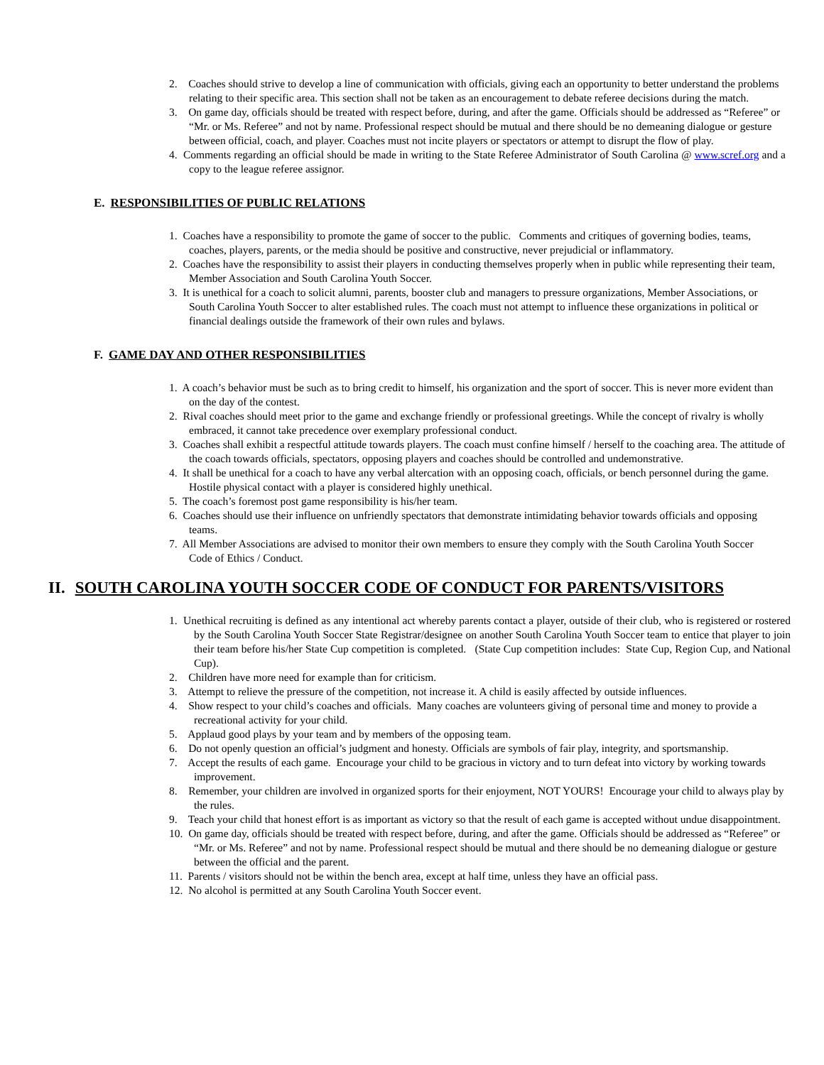2. Coaches should strive to develop a line of communication with officials, giving each an opportunity to better understand the problems relating to their specific area. This section shall not be taken as an encouragement to debate referee decisions during the match.
3. On game day, officials should be treated with respect before, during, and after the game. Officials should be addressed as “Referee” or “Mr. or Ms. Referee” and not by name. Professional respect should be mutual and there should be no demeaning dialogue or gesture between official, coach, and player. Coaches must not incite players or spectators or attempt to disrupt the flow of play.
4. Comments regarding an official should be made in writing to the State Referee Administrator of South Carolina @ www.scref.org and a copy to the league referee assignor.
E. RESPONSIBILITIES OF PUBLIC RELATIONS
1. Coaches have a responsibility to promote the game of soccer to the public. Comments and critiques of governing bodies, teams, coaches, players, parents, or the media should be positive and constructive, never prejudicial or inflammatory.
2. Coaches have the responsibility to assist their players in conducting themselves properly when in public while representing their team, Member Association and South Carolina Youth Soccer.
3. It is unethical for a coach to solicit alumni, parents, booster club and managers to pressure organizations, Member Associations, or South Carolina Youth Soccer to alter established rules. The coach must not attempt to influence these organizations in political or financial dealings outside the framework of their own rules and bylaws.
F. GAME DAY AND OTHER RESPONSIBILITIES
1. A coach’s behavior must be such as to bring credit to himself, his organization and the sport of soccer. This is never more evident than on the day of the contest.
2. Rival coaches should meet prior to the game and exchange friendly or professional greetings. While the concept of rivalry is wholly embraced, it cannot take precedence over exemplary professional conduct.
3. Coaches shall exhibit a respectful attitude towards players. The coach must confine himself / herself to the coaching area. The attitude of the coach towards officials, spectators, opposing players and coaches should be controlled and undemonstrative.
4. It shall be unethical for a coach to have any verbal altercation with an opposing coach, officials, or bench personnel during the game. Hostile physical contact with a player is considered highly unethical.
5. The coach’s foremost post game responsibility is his/her team.
6. Coaches should use their influence on unfriendly spectators that demonstrate intimidating behavior towards officials and opposing teams.
7. All Member Associations are advised to monitor their own members to ensure they comply with the South Carolina Youth Soccer
Code of Ethics / Conduct.
II. SOUTH CAROLINA YOUTH SOCCER CODE OF CONDUCT FOR PARENTS/VISITORS
1. Unethical recruiting is defined as any intentional act whereby parents contact a player, outside of their club, who is registered or rostered by the South Carolina Youth Soccer State Registrar/designee on another South Carolina Youth Soccer team to entice that player to join their team before his/her State Cup competition is completed. (State Cup competition includes: State Cup, Region Cup, and National Cup).
2. Children have more need for example than for criticism.
3. Attempt to relieve the pressure of the competition, not increase it. A child is easily affected by outside influences.
4. Show respect to your child’s coaches and officials. Many coaches are volunteers giving of personal time and money to provide a recreational activity for your child.
5. Applaud good plays by your team and by members of the opposing team.
6. Do not openly question an official’s judgment and honesty. Officials are symbols of fair play, integrity, and sportsmanship.
7. Accept the results of each game. Encourage your child to be gracious in victory and to turn defeat into victory by working towards improvement.
8. Remember, your children are involved in organized sports for their enjoyment, NOT YOURS! Encourage your child to always play by the rules.
9. Teach your child that honest effort is as important as victory so that the result of each game is accepted without undue disappointment.
10. On game day, officials should be treated with respect before, during, and after the game. Officials should be addressed as “Referee” or “Mr. or Ms. Referee” and not by name. Professional respect should be mutual and there should be no demeaning dialogue or gesture between the official and the parent.
11. Parents / visitors should not be within the bench area, except at half time, unless they have an official pass.
12. No alcohol is permitted at any South Carolina Youth Soccer event.